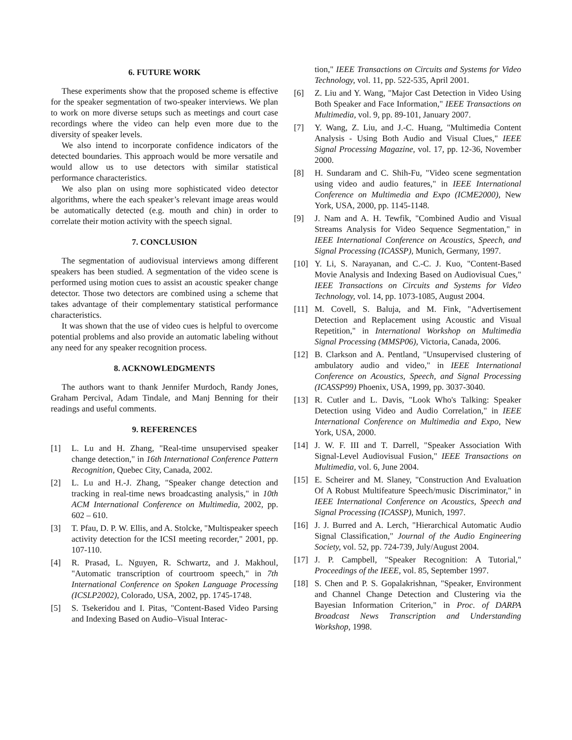6. FUTURE WORK
These experiments show that the proposed scheme is effective for the speaker segmentation of two-speaker interviews. We plan to work on more diverse setups such as meetings and court case recordings where the video can help even more due to the diversity of speaker levels.
We also intend to incorporate confidence indicators of the detected boundaries. This approach would be more versatile and would allow us to use detectors with similar statistical performance characteristics.
We also plan on using more sophisticated video detector algorithms, where the each speaker’s relevant image areas would be automatically detected (e.g. mouth and chin) in order to correlate their motion activity with the speech signal.
7. CONCLUSION
The segmentation of audiovisual interviews among different speakers has been studied. A segmentation of the video scene is performed using motion cues to assist an acoustic speaker change detector. Those two detectors are combined using a scheme that takes advantage of their complementary statistical performance characteristics.
It was shown that the use of video cues is helpful to overcome potential problems and also provide an automatic labeling without any need for any speaker recognition process.
8. ACKNOWLEDGMENTS
The authors want to thank Jennifer Murdoch, Randy Jones, Graham Percival, Adam Tindale, and Manj Benning for their readings and useful comments.
9. REFERENCES
[1] L. Lu and H. Zhang, "Real-time unsupervised speaker change detection," in 16th International Conference Pattern Recognition, Quebec City, Canada, 2002.
[2] L. Lu and H.-J. Zhang, "Speaker change detection and tracking in real-time news broadcasting analysis," in 10th ACM International Conference on Multimedia, 2002, pp. 602 – 610.
[3] T. Pfau, D. P. W. Ellis, and A. Stolcke, "Multispeaker speech activity detection for the ICSI meeting recorder," 2001, pp. 107-110.
[4] R. Prasad, L. Nguyen, R. Schwartz, and J. Makhoul, "Automatic transcription of courtroom speech," in 7th International Conference on Spoken Language Processing (ICSLP2002), Colorado, USA, 2002, pp. 1745-1748.
[5] S. Tsekeridou and I. Pitas, "Content-Based Video Parsing and Indexing Based on Audio–Visual Interac-
tion," IEEE Transactions on Circuits and Systems for Video Technology, vol. 11, pp. 522-535, April 2001.
[6] Z. Liu and Y. Wang, "Major Cast Detection in Video Using Both Speaker and Face Information," IEEE Transactions on Multimedia, vol. 9, pp. 89-101, January 2007.
[7] Y. Wang, Z. Liu, and J.-C. Huang, "Multimedia Content Analysis - Using Both Audio and Visual Clues," IEEE Signal Processing Magazine, vol. 17, pp. 12-36, November 2000.
[8] H. Sundaram and C. Shih-Fu, "Video scene segmentation using video and audio features," in IEEE International Conference on Multimedia and Expo (ICME2000), New York, USA, 2000, pp. 1145-1148.
[9] J. Nam and A. H. Tewfik, "Combined Audio and Visual Streams Analysis for Video Sequence Segmentation," in IEEE International Conference on Acoustics, Speech, and Signal Processing (ICASSP), Munich, Germany, 1997.
[10] Y. Li, S. Narayanan, and C.-C. J. Kuo, "Content-Based Movie Analysis and Indexing Based on Audiovisual Cues," IEEE Transactions on Circuits and Systems for Video Technology, vol. 14, pp. 1073-1085, August 2004.
[11] M. Covell, S. Baluja, and M. Fink, "Advertisement Detection and Replacement using Acoustic and Visual Repetition," in International Workshop on Multimedia Signal Processing (MMSP06), Victoria, Canada, 2006.
[12] B. Clarkson and A. Pentland, "Unsupervised clustering of ambulatory audio and video," in IEEE International Conference on Acoustics, Speech, and Signal Processing (ICASSP99) Phoenix, USA, 1999, pp. 3037-3040.
[13] R. Cutler and L. Davis, "Look Who's Talking: Speaker Detection using Video and Audio Correlation," in IEEE International Conference on Multimedia and Expo, New York, USA, 2000.
[14] J. W. F. III and T. Darrell, "Speaker Association With Signal-Level Audiovisual Fusion," IEEE Transactions on Multimedia, vol. 6, June 2004.
[15] E. Scheirer and M. Slaney, "Construction And Evaluation Of A Robust Multifeature Speech/music Discriminator," in IEEE International Conference on Acoustics, Speech and Signal Processing (ICASSP), Munich, 1997.
[16] J. J. Burred and A. Lerch, "Hierarchical Automatic Audio Signal Classification," Journal of the Audio Engineering Society, vol. 52, pp. 724-739, July/August 2004.
[17] J. P. Campbell, "Speaker Recognition: A Tutorial," Proceedings of the IEEE, vol. 85, September 1997.
[18] S. Chen and P. S. Gopalakrishnan, "Speaker, Environment and Channel Change Detection and Clustering via the Bayesian Information Criterion," in Proc. of DARPA Broadcast News Transcription and Understanding Workshop, 1998.